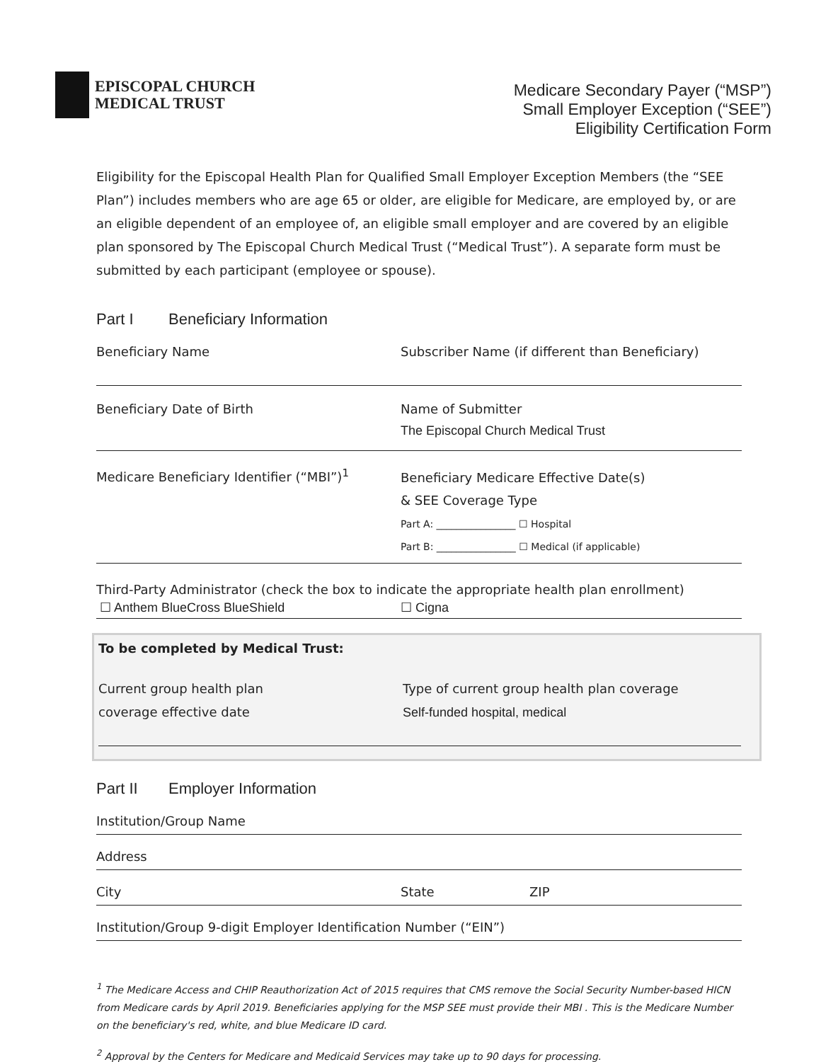EPISCOPAL CHURCH
MEDICAL TRUST
Medicare Secondary Payer (“MSP”)
Small Employer Exception (“SEE”)
Eligibility Certification Form
Eligibility for the Episcopal Health Plan for Qualified Small Employer Exception Members (the “SEE Plan”) includes members who are age 65 or older, are eligible for Medicare, are employed by, or are an eligible dependent of an employee of, an eligible small employer and are covered by an eligible plan sponsored by The Episcopal Church Medical Trust (“Medical Trust”). A separate form must be submitted by each participant (employee or spouse).
Part I Beneficiary Information
Beneficiary Name Subscriber Name (if different than Beneficiary)
Beneficiary Date of Birth Name of Submitter
The Episcopal Church Medical Trust
Medicare Beneficiary Identifier (“MBI”)<sup>1</sup>
Beneficiary Medicare Effective Date(s)
& SEE Coverage Type
Part A: ________________ ☐ Hospital
Part B: ________________ ☐ Medical (if applicable)
Third-Party Administrator (check the box to indicate the appropriate health plan enrollment)
☐ Anthem BlueCross BlueShield ☐ Cigna
To be completed by Medical Trust:
Current group health plan
coverage effective date
Type of current group health plan coverage
Self-funded hospital, medical
Part II Employer Information
Institution/Group Name
Address
City State ZIP
Institution/Group 9-digit Employer Identification Number (“EIN”)
<sup>1</sup> The Medicare Access and CHIP Reauthorization Act of 2015 requires that CMS remove the Social Security Number-based HICN from Medicare cards by April 2019. Beneficiaries applying for the MSP SEE must provide their MBI . This is the Medicare Number on the beneficiary's red, white, and blue Medicare ID card.
<sup>2</sup> Approval by the Centers for Medicare and Medicaid Services may take up to 90 days for processing.